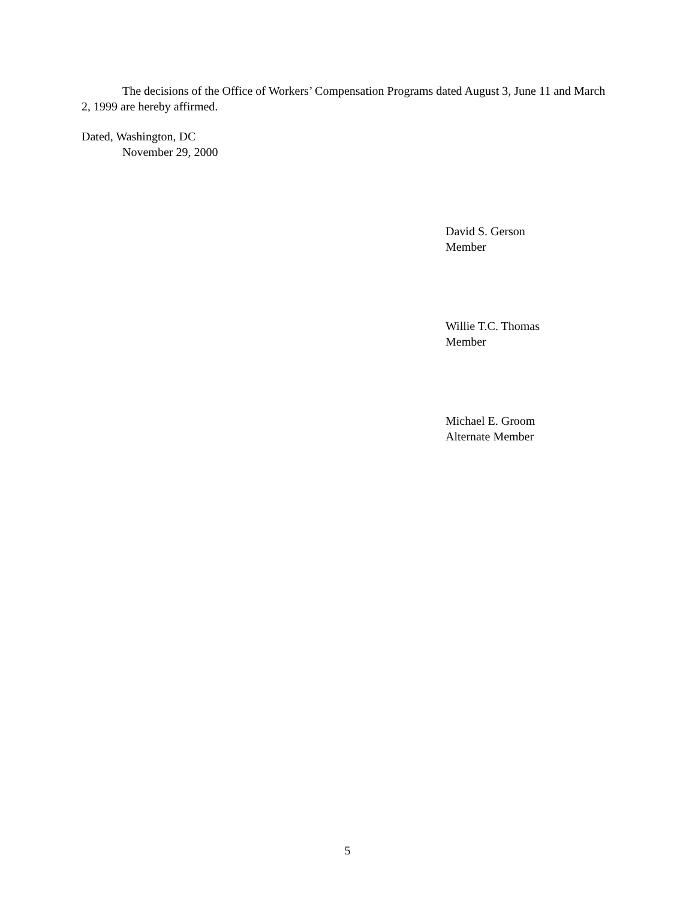The decisions of the Office of Workers’ Compensation Programs dated August 3, June 11 and March 2, 1999 are hereby affirmed.
Dated, Washington, DC
November 29, 2000
David S. Gerson
Member
Willie T.C. Thomas
Member
Michael E. Groom
Alternate Member
5